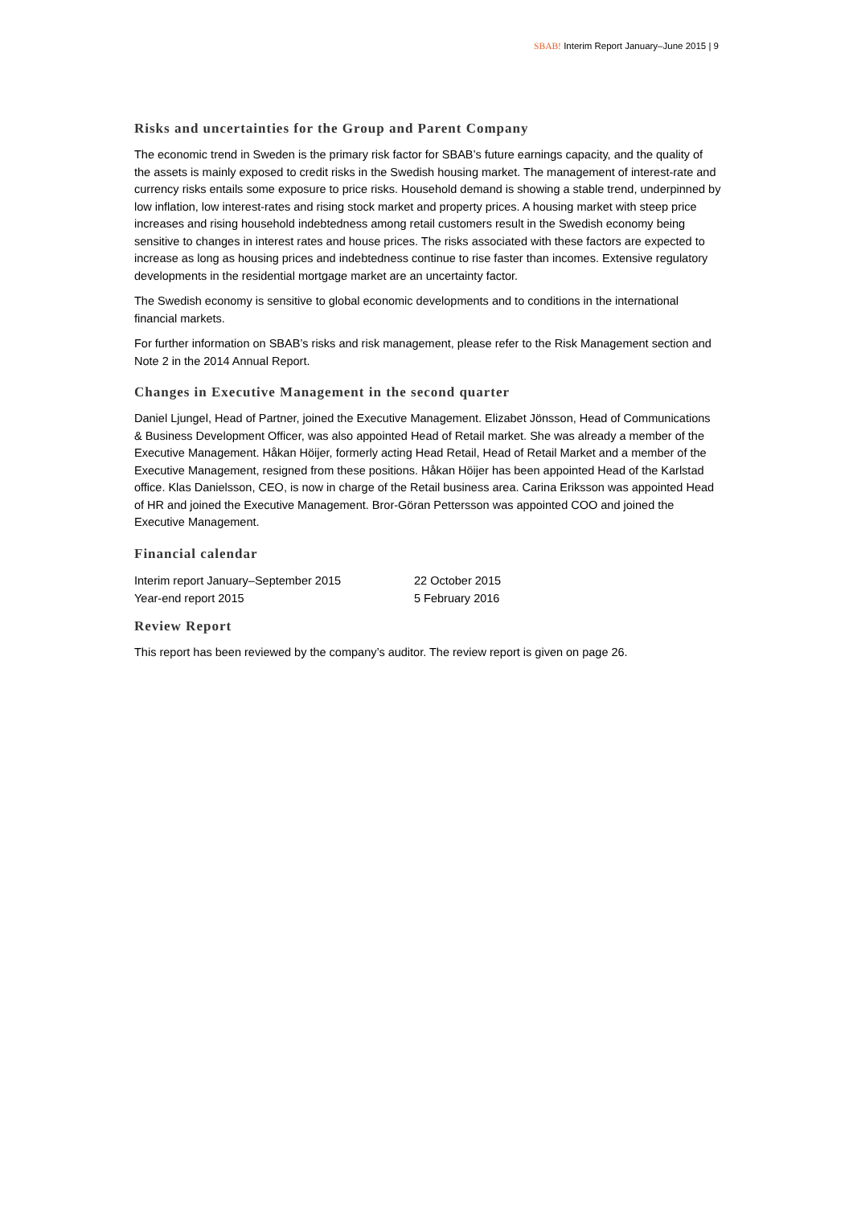SBAB! Interim Report January–June 2015 | 9
Risks and uncertainties for the Group and Parent Company
The economic trend in Sweden is the primary risk factor for SBAB’s future earnings capacity, and the quality of the assets is mainly exposed to credit risks in the Swedish housing market. The management of interest-rate and currency risks entails some exposure to price risks. Household demand is showing a stable trend, underpinned by low inflation, low interest-rates and rising stock market and property prices. A housing market with steep price increases and rising household indebtedness among retail customers result in the Swedish economy being sensitive to changes in interest rates and house prices. The risks associated with these factors are expected to increase as long as housing prices and indebtedness continue to rise faster than incomes. Extensive regulatory developments in the residential mortgage market are an uncertainty factor.
The Swedish economy is sensitive to global economic developments and to conditions in the international financial markets.
For further information on SBAB’s risks and risk management, please refer to the Risk Management section and Note 2 in the 2014 Annual Report.
Changes in Executive Management in the second quarter
Daniel Ljungel, Head of Partner, joined the Executive Management. Elizabet Jönsson, Head of Communications & Business Development Officer, was also appointed Head of Retail market. She was already a member of the Executive Management. Håkan Höijer, formerly acting Head Retail, Head of Retail Market and a member of the Executive Management, resigned from these positions. Håkan Höijer has been appointed Head of the Karlstad office. Klas Danielsson, CEO, is now in charge of the Retail business area. Carina Eriksson was appointed Head of HR and joined the Executive Management. Bror-Göran Pettersson was appointed COO and joined the Executive Management.
Financial calendar
| Interim report January–September 2015 | 22 October 2015 |
| Year-end report 2015 | 5 February 2016 |
Review Report
This report has been reviewed by the company’s auditor. The review report is given on page 26.